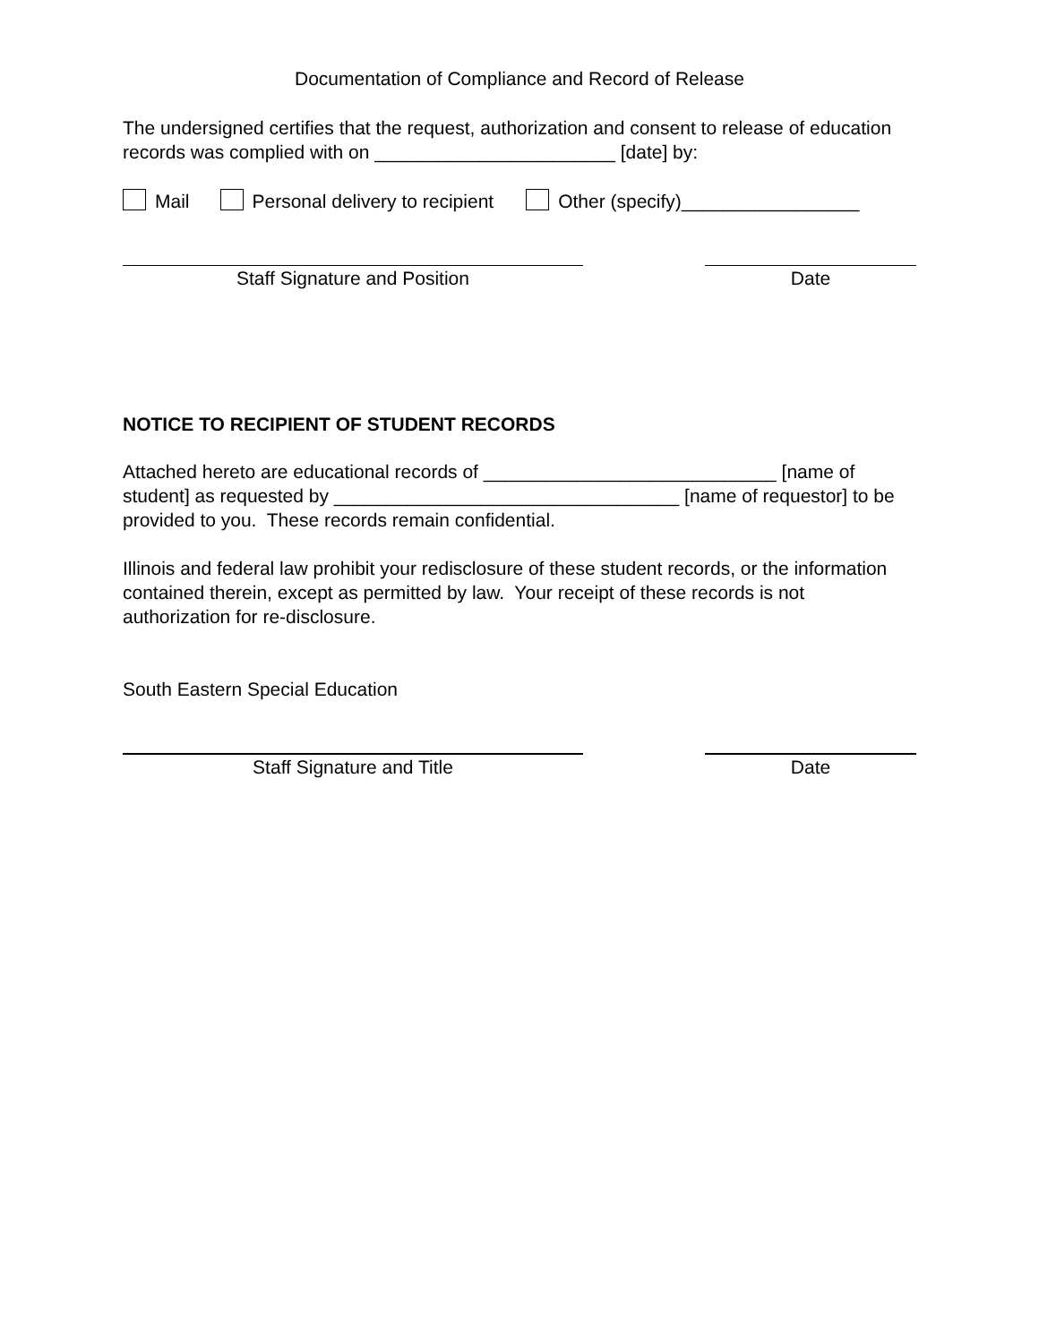Documentation of Compliance and Record of Release
The undersigned certifies that the request, authorization and consent to release of education records was complied with on _______________________ [date] by:
Mail Personal delivery to recipient Other (specify)_________________
Staff Signature and Position Date
NOTICE TO RECIPIENT OF STUDENT RECORDS
Attached hereto are educational records of ____________________________ [name of student] as requested by _________________________________ [name of requestor] to be provided to you. These records remain confidential.
Illinois and federal law prohibit your redisclosure of these student records, or the information contained therein, except as permitted by law. Your receipt of these records is not authorization for re-disclosure.
South Eastern Special Education
Staff Signature and Title Date